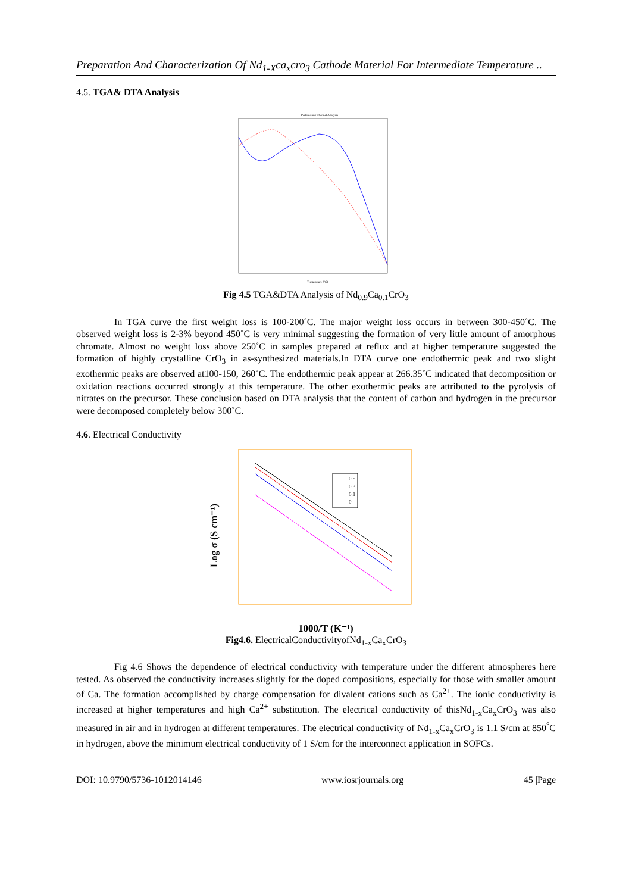Preparation And Characterization Of Nd<sub>1-X</sub>ca<sub>x</sub>cro<sub>3</sub> Cathode Material For Intermediate Temperature ..
4.5. TGA& DTA Analysis
PerkinElmer Thermal Analysis
Temperature (°C)
Fig 4.5 TGA&DTA Analysis of Nd<sub>0.9</sub>Ca<sub>0.1</sub>CrO<sub>3</sub>
In TGA curve the first weight loss is 100-200˚C. The major weight loss occurs in between 300-450˚C. The observed weight loss is 2-3% beyond 450˚C is very minimal suggesting the formation of very little amount of amorphous chromate. Almost no weight loss above 250˚C in samples prepared at reflux and at higher temperature suggested the formation of highly crystalline CrO<sub>3</sub> in as-synthesized materials.In DTA curve one endothermic peak and two slight exothermic peaks are observed at100-150, 260˚C. The endothermic peak appear at 266.35˚C indicated that decomposition or oxidation reactions occurred strongly at this temperature. The other exothermic peaks are attributed to the pyrolysis of nitrates on the precursor. These conclusion based on DTA analysis that the content of carbon and hydrogen in the precursor were decomposed completely below 300˚C.
4.6. Electrical Conductivity
Log σ (S cm⁻¹)
0.5
0.3
0.1
0
1000/T (K⁻¹)
Fig4.6. ElectricalConductivityofNd<sub>1-x</sub>Ca<sub>x</sub>CrO<sub>3</sub>
Fig 4.6 Shows the dependence of electrical conductivity with temperature under the different atmospheres here tested. As observed the conductivity increases slightly for the doped compositions, especially for those with smaller amount of Ca. The formation accomplished by charge compensation for divalent cations such as Ca<sup>2+</sup>. The ionic conductivity is increased at higher temperatures and high Ca<sup>2+</sup> substitution. The electrical conductivity of thisNd<sub>1-x</sub>Ca<sub>x</sub>CrO<sub>3</sub> was also measured in air and in hydrogen at different temperatures. The electrical conductivity of Nd<sub>1-x</sub>Ca<sub>x</sub>CrO<sub>3</sub> is 1.1 S/cm at 850<sup>°</sup>C in hydrogen, above the minimum electrical conductivity of 1 S/cm for the interconnect application in SOFCs.
DOI: 10.9790/5736-1012014146 www.iosrjournals.org 45 |Page